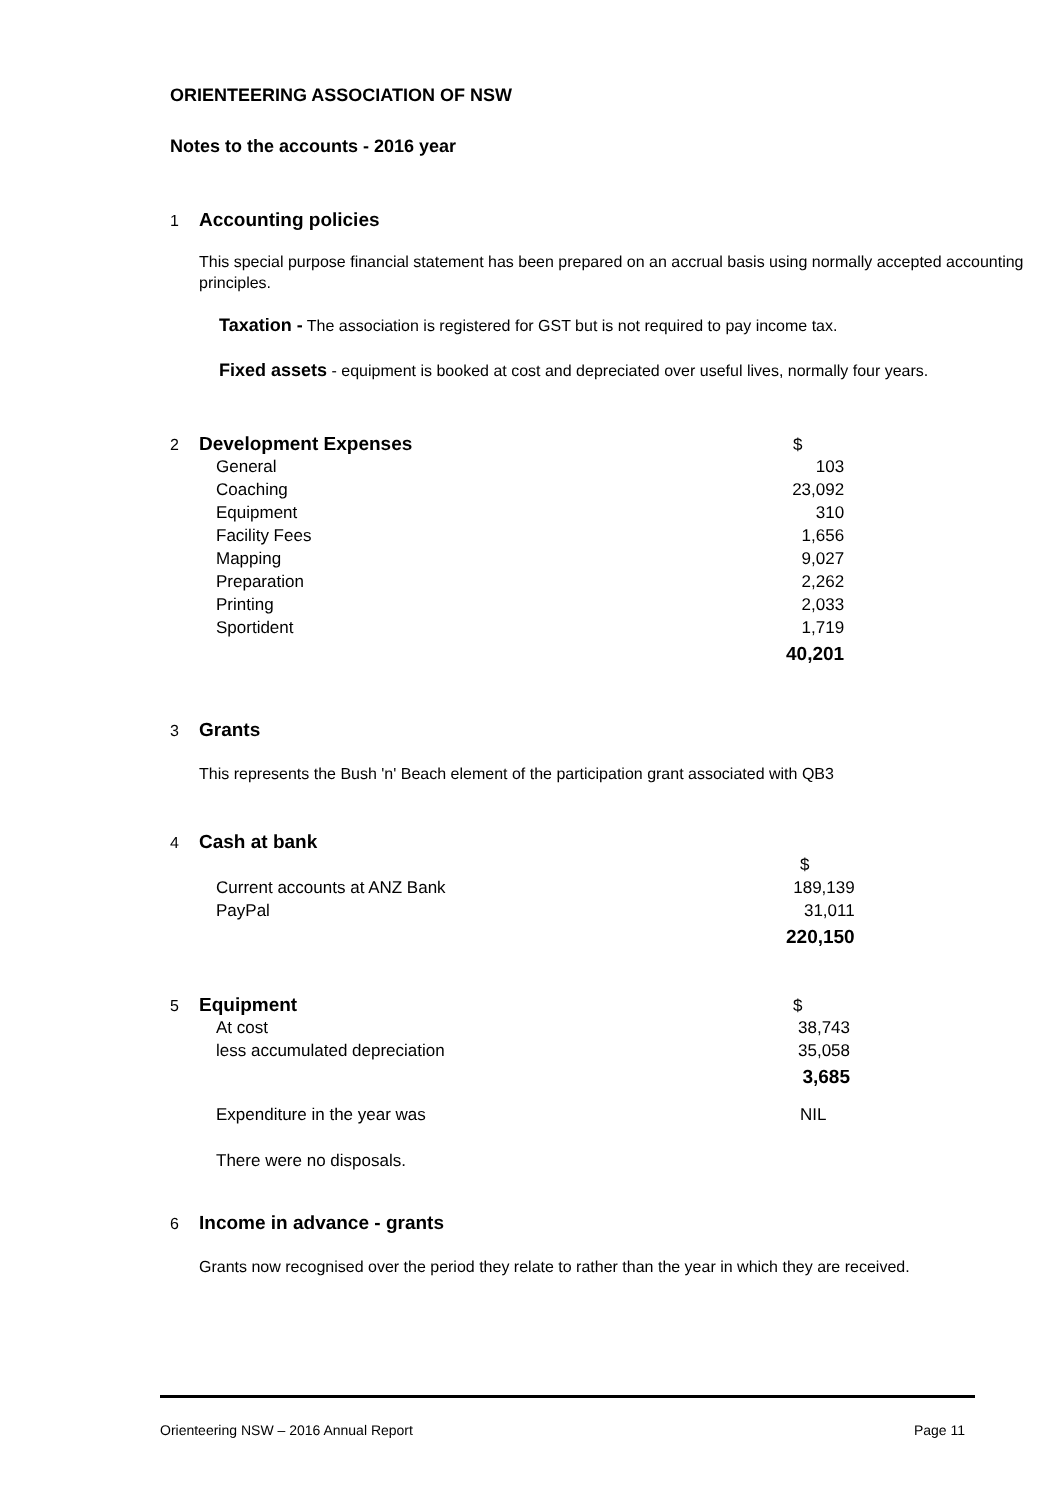ORIENTEERING ASSOCIATION OF NSW
Notes to the accounts - 2016 year
1 Accounting policies
This special purpose financial statement has been prepared on an accrual basis using normally accepted accounting principles.
Taxation - The association is registered for GST but is not required to pay income tax.
Fixed assets - equipment is booked at cost and depreciated over useful lives, normally four years.
2 Development Expenses $
| General | 103 |
| Coaching | 23,092 |
| Equipment | 310 |
| Facility Fees | 1,656 |
| Mapping | 9,027 |
| Preparation | 2,262 |
| Printing | 2,033 |
| Sportident | 1,719 |
| | 40,201 |
3 Grants
This represents the Bush 'n' Beach element of the participation grant associated with QB3
4 Cash at bank
| | $ |
| Current accounts at ANZ Bank | 189,139 |
| PayPal | 31,011 |
| | 220,150 |
5 Equipment $
| At cost | 38,743 |
| less accumulated depreciation | 35,058 |
| | 3,685 |
| Expenditure in the year was | NIL |
| There were no disposals. | |
6 Income in advance - grants
Grants now recognised over the period they relate to rather than the year in which they are received.
Orienteering NSW – 2016 Annual Report Page 11